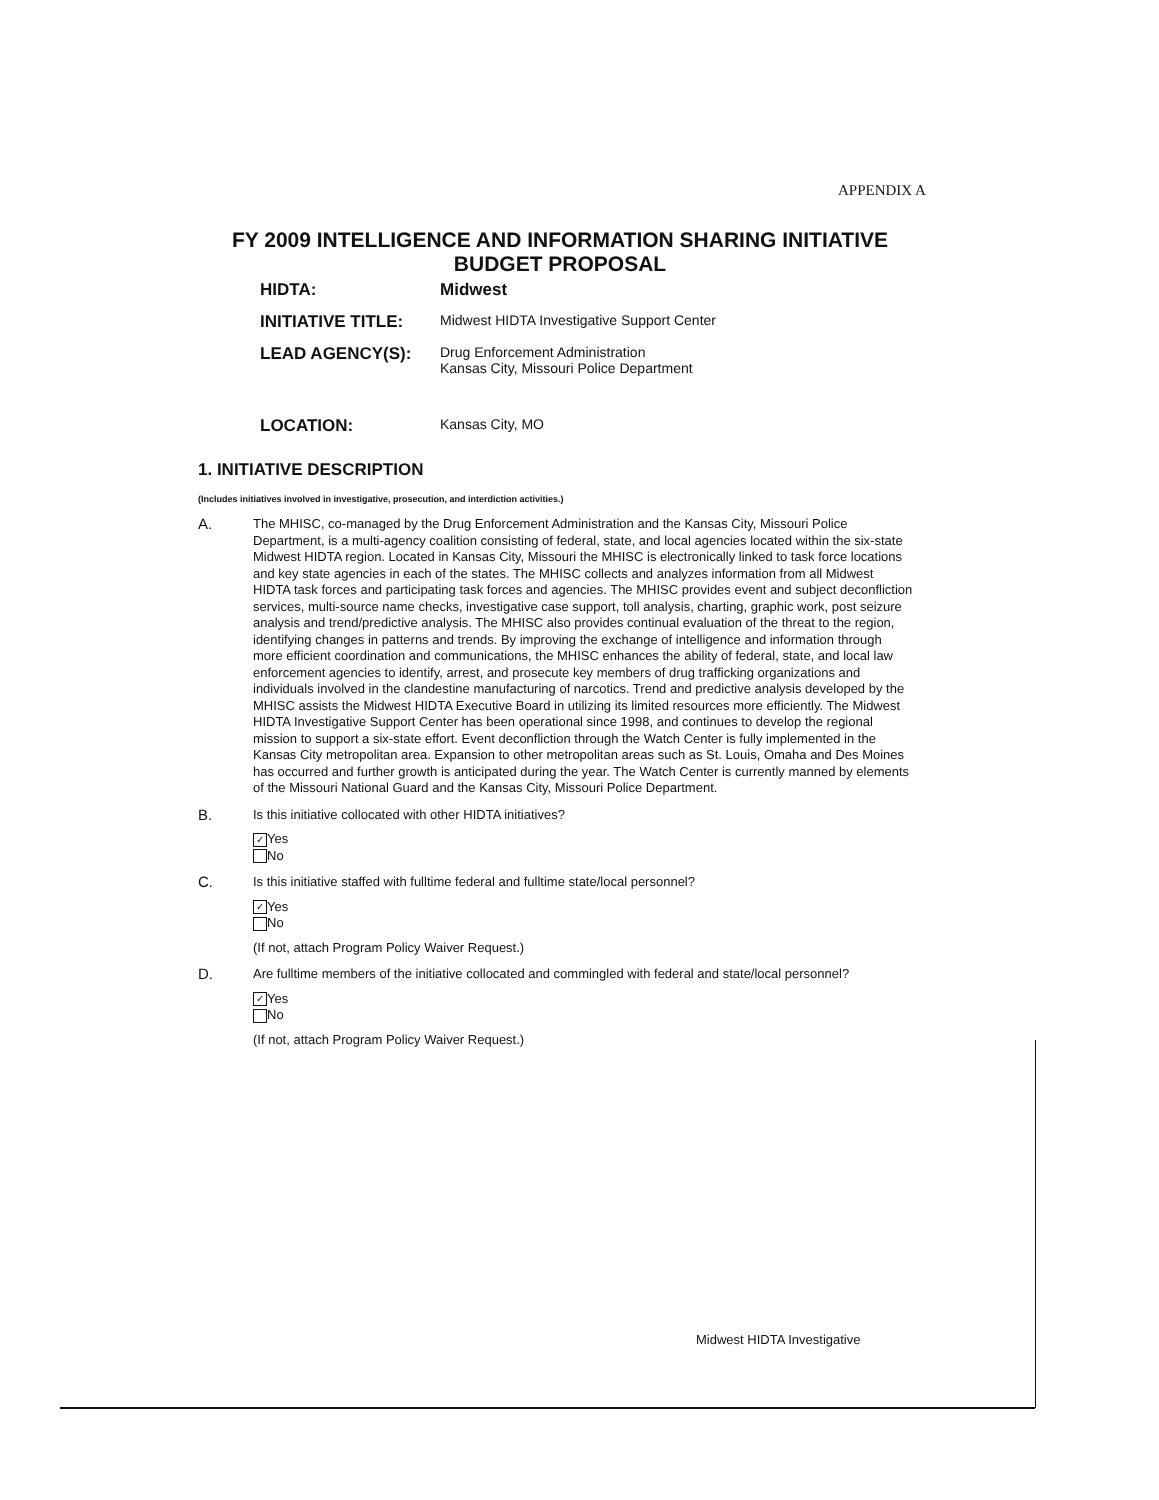APPENDIX A
FY 2009 INTELLIGENCE AND INFORMATION SHARING INITIATIVE
BUDGET PROPOSAL
HIDTA: Midwest
INITIATIVE TITLE:
Midwest HIDTA Investigative Support Center
LEAD AGENCY(S):
Drug Enforcement Administration
Kansas City, Missouri Police Department
LOCATION:
Kansas City, MO
1. INITIATIVE DESCRIPTION
(Includes initiatives involved in investigative, prosecution, and interdiction activities.)
A.
The MHISC, co-managed by the Drug Enforcement Administration and the Kansas City, Missouri Police Department, is a multi-agency coalition consisting of federal, state, and local agencies located within the six-state Midwest HIDTA region. Located in Kansas City, Missouri the MHISC is electronically linked to task force locations and key state agencies in each of the states. The MHISC collects and analyzes information from all Midwest HIDTA task forces and participating task forces and agencies. The MHISC provides event and subject deconfliction services, multi-source name checks, investigative case support, toll analysis, charting, graphic work, post seizure analysis and trend/predictive analysis. The MHISC also provides continual evaluation of the threat to the region, identifying changes in patterns and trends. By improving the exchange of intelligence and information through more efficient coordination and communications, the MHISC enhances the ability of federal, state, and local law enforcement agencies to identify, arrest, and prosecute key members of drug trafficking organizations and individuals involved in the clandestine manufacturing of narcotics. Trend and predictive analysis developed by the MHISC assists the Midwest HIDTA Executive Board in utilizing its limited resources more efficiently. The Midwest HIDTA Investigative Support Center has been operational since 1998, and continues to develop the regional mission to support a six-state effort. Event deconfliction through the Watch Center is fully implemented in the Kansas City metropolitan area. Expansion to other metropolitan areas such as St. Louis, Omaha and Des Moines has occurred and further growth is anticipated during the year. The Watch Center is currently manned by elements of the Missouri National Guard and the Kansas City, Missouri Police Department.
B.
Is this initiative collocated with other HIDTA initiatives?
✓ Yes
No
C.
Is this initiative staffed with fulltime federal and fulltime state/local personnel?
✓ Yes
No
(If not, attach Program Policy Waiver Request.)
D.
Are fulltime members of the initiative collocated and commingled with federal and state/local personnel?
✓ Yes
No
(If not, attach Program Policy Waiver Request.)
Midwest HIDTA Investigative